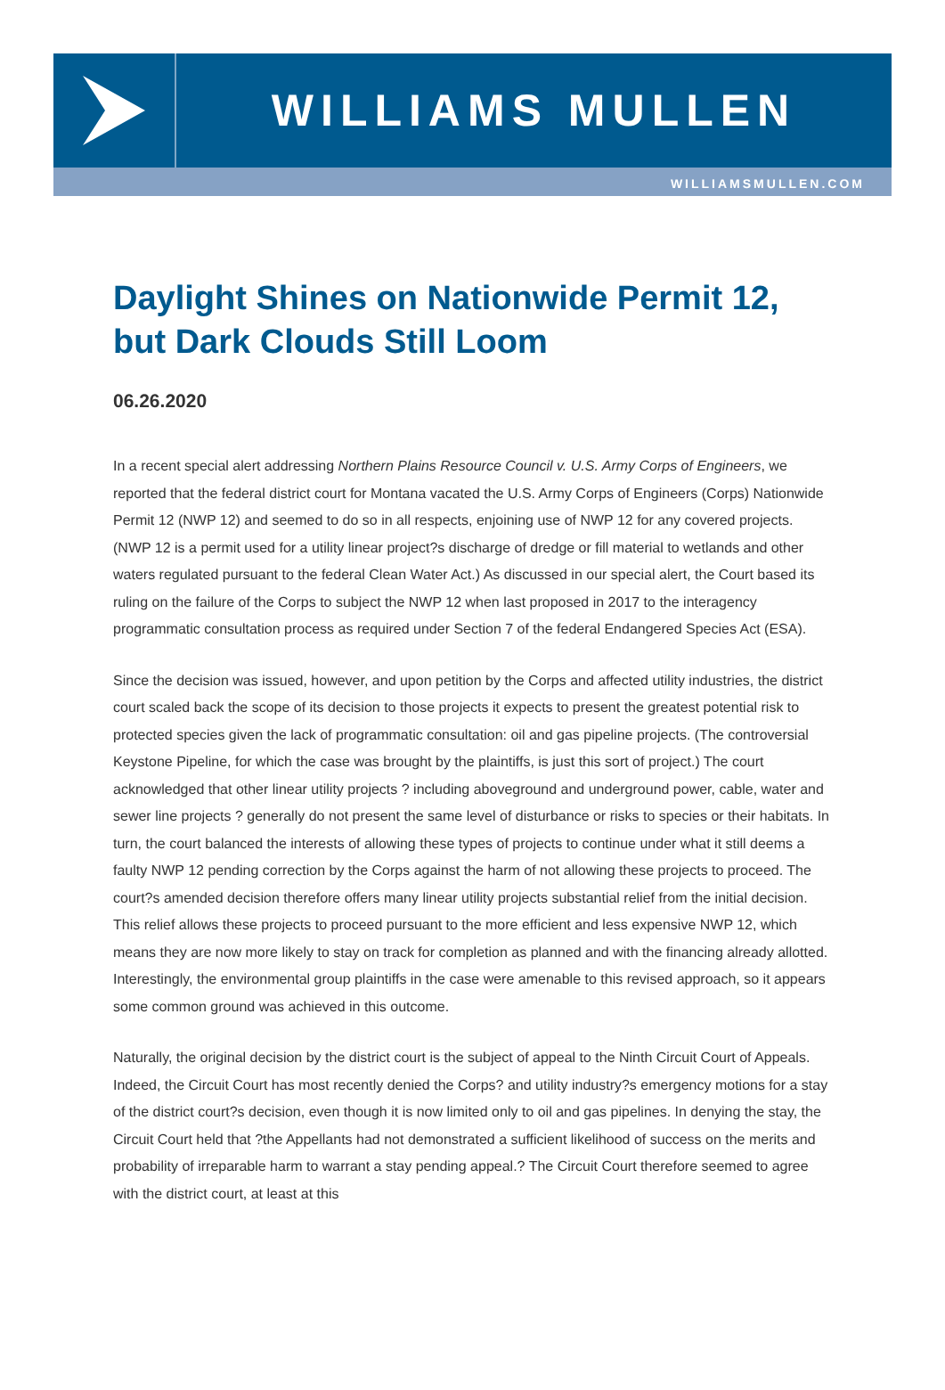WILLIAMS MULLEN
WILLIAMSMULLEN.COM
Daylight Shines on Nationwide Permit 12, but Dark Clouds Still Loom
06.26.2020
In a recent special alert addressing Northern Plains Resource Council v. U.S. Army Corps of Engineers, we reported that the federal district court for Montana vacated the U.S. Army Corps of Engineers (Corps) Nationwide Permit 12 (NWP 12) and seemed to do so in all respects, enjoining use of NWP 12 for any covered projects. (NWP 12 is a permit used for a utility linear project?s discharge of dredge or fill material to wetlands and other waters regulated pursuant to the federal Clean Water Act.) As discussed in our special alert, the Court based its ruling on the failure of the Corps to subject the NWP 12 when last proposed in 2017 to the interagency programmatic consultation process as required under Section 7 of the federal Endangered Species Act (ESA).
Since the decision was issued, however, and upon petition by the Corps and affected utility industries, the district court scaled back the scope of its decision to those projects it expects to present the greatest potential risk to protected species given the lack of programmatic consultation: oil and gas pipeline projects. (The controversial Keystone Pipeline, for which the case was brought by the plaintiffs, is just this sort of project.) The court acknowledged that other linear utility projects ? including aboveground and underground power, cable, water and sewer line projects ? generally do not present the same level of disturbance or risks to species or their habitats. In turn, the court balanced the interests of allowing these types of projects to continue under what it still deems a faulty NWP 12 pending correction by the Corps against the harm of not allowing these projects to proceed. The court?s amended decision therefore offers many linear utility projects substantial relief from the initial decision. This relief allows these projects to proceed pursuant to the more efficient and less expensive NWP 12, which means they are now more likely to stay on track for completion as planned and with the financing already allotted. Interestingly, the environmental group plaintiffs in the case were amenable to this revised approach, so it appears some common ground was achieved in this outcome.
Naturally, the original decision by the district court is the subject of appeal to the Ninth Circuit Court of Appeals. Indeed, the Circuit Court has most recently denied the Corps? and utility industry?s emergency motions for a stay of the district court?s decision, even though it is now limited only to oil and gas pipelines. In denying the stay, the Circuit Court held that ?the Appellants had not demonstrated a sufficient likelihood of success on the merits and probability of irreparable harm to warrant a stay pending appeal.? The Circuit Court therefore seemed to agree with the district court, at least at this